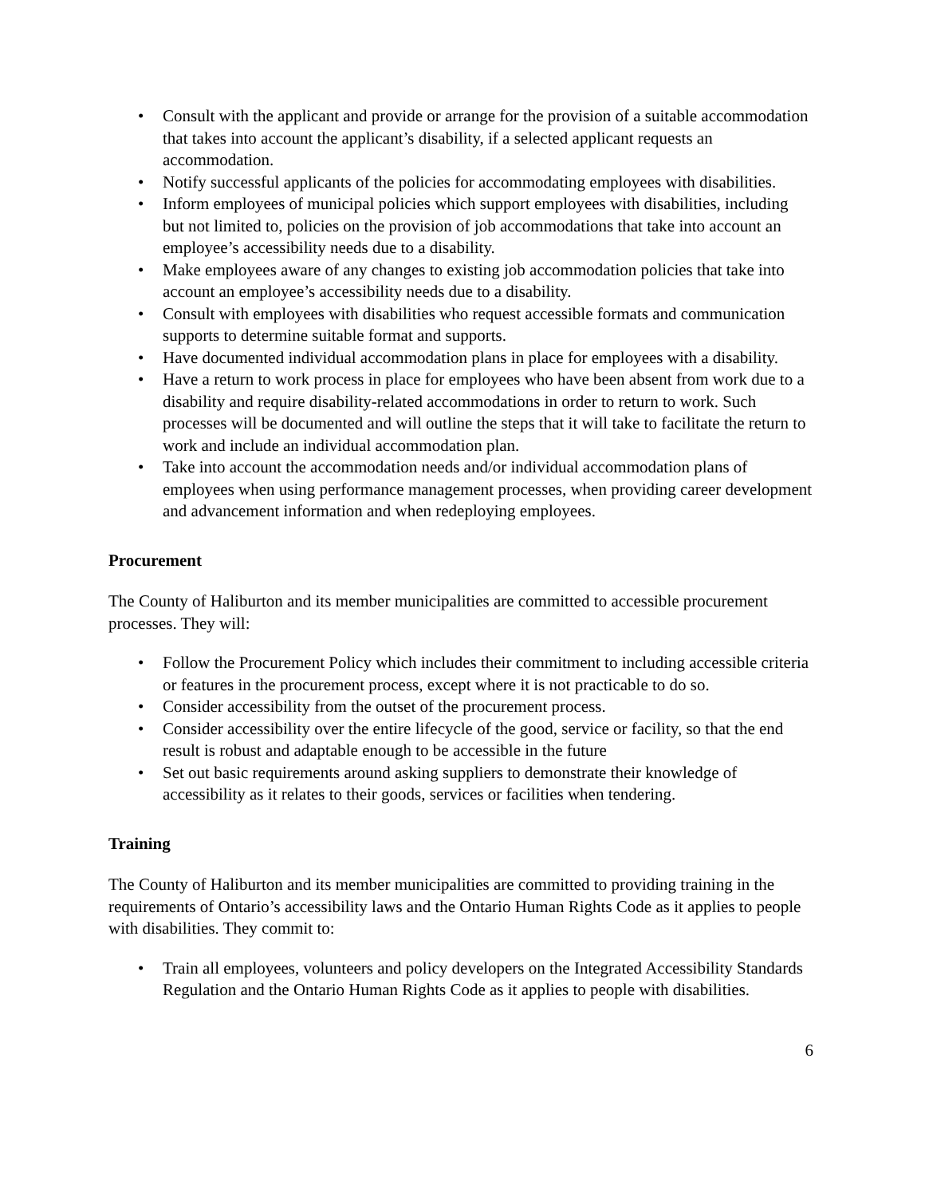• Consult with the applicant and provide or arrange for the provision of a suitable accommodation that takes into account the applicant’s disability, if a selected applicant requests an accommodation.
• Notify successful applicants of the policies for accommodating employees with disabilities.
• Inform employees of municipal policies which support employees with disabilities, including but not limited to, policies on the provision of job accommodations that take into account an employee’s accessibility needs due to a disability.
• Make employees aware of any changes to existing job accommodation policies that take into account an employee’s accessibility needs due to a disability.
• Consult with employees with disabilities who request accessible formats and communication supports to determine suitable format and supports.
• Have documented individual accommodation plans in place for employees with a disability.
• Have a return to work process in place for employees who have been absent from work due to a disability and require disability-related accommodations in order to return to work. Such processes will be documented and will outline the steps that it will take to facilitate the return to work and include an individual accommodation plan.
• Take into account the accommodation needs and/or individual accommodation plans of employees when using performance management processes, when providing career development and advancement information and when redeploying employees.
Procurement
The County of Haliburton and its member municipalities are committed to accessible procurement processes. They will:
• Follow the Procurement Policy which includes their commitment to including accessible criteria or features in the procurement process, except where it is not practicable to do so.
• Consider accessibility from the outset of the procurement process.
• Consider accessibility over the entire lifecycle of the good, service or facility, so that the end result is robust and adaptable enough to be accessible in the future
• Set out basic requirements around asking suppliers to demonstrate their knowledge of accessibility as it relates to their goods, services or facilities when tendering.
Training
The County of Haliburton and its member municipalities are committed to providing training in the requirements of Ontario’s accessibility laws and the Ontario Human Rights Code as it applies to people with disabilities. They commit to:
• Train all employees, volunteers and policy developers on the Integrated Accessibility Standards Regulation and the Ontario Human Rights Code as it applies to people with disabilities.
6